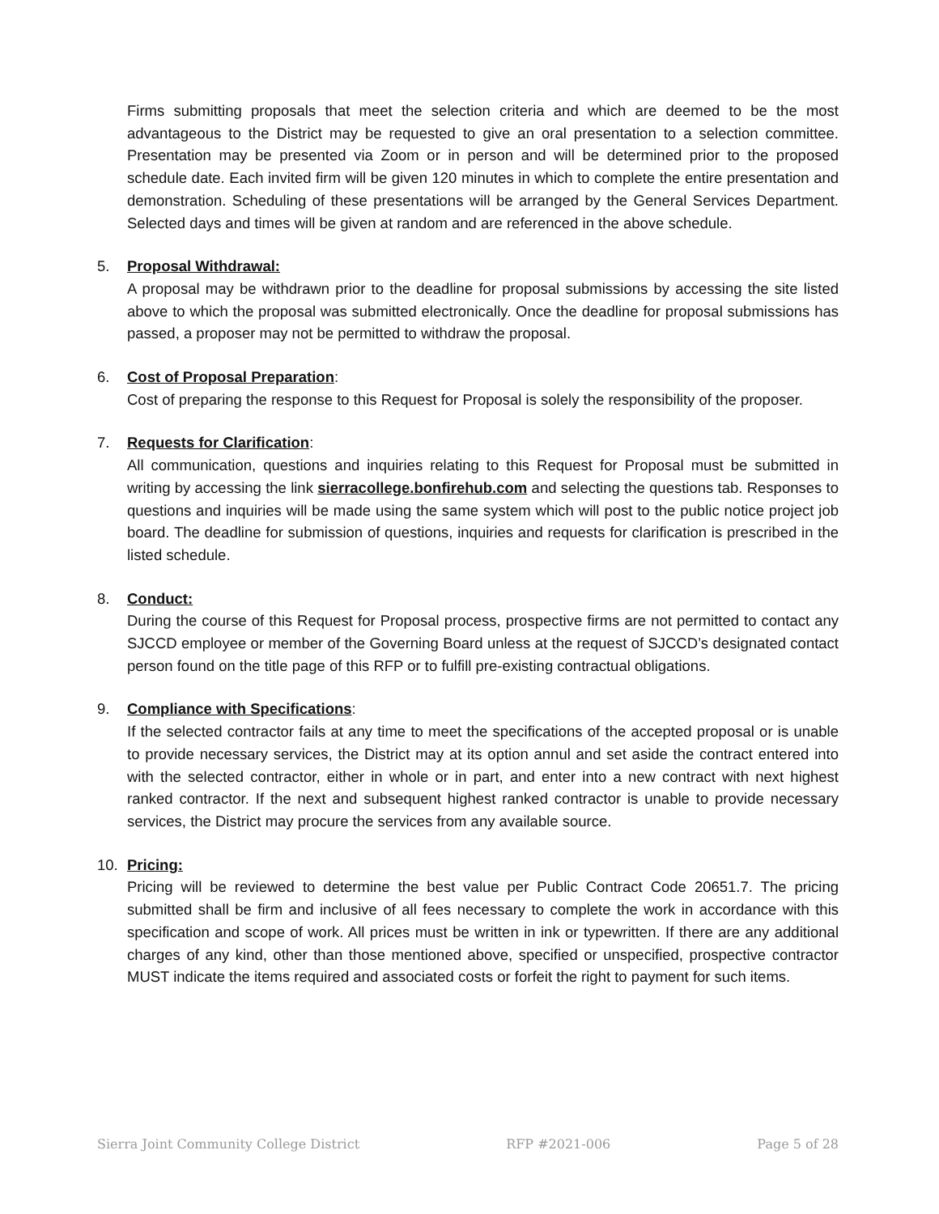Firms submitting proposals that meet the selection criteria and which are deemed to be the most advantageous to the District may be requested to give an oral presentation to a selection committee. Presentation may be presented via Zoom or in person and will be determined prior to the proposed schedule date. Each invited firm will be given 120 minutes in which to complete the entire presentation and demonstration. Scheduling of these presentations will be arranged by the General Services Department. Selected days and times will be given at random and are referenced in the above schedule.
5. Proposal Withdrawal:
A proposal may be withdrawn prior to the deadline for proposal submissions by accessing the site listed above to which the proposal was submitted electronically. Once the deadline for proposal submissions has passed, a proposer may not be permitted to withdraw the proposal.
6. Cost of Proposal Preparation:
Cost of preparing the response to this Request for Proposal is solely the responsibility of the proposer.
7. Requests for Clarification:
All communication, questions and inquiries relating to this Request for Proposal must be submitted in writing by accessing the link sierracollege.bonfirehub.com and selecting the questions tab. Responses to questions and inquiries will be made using the same system which will post to the public notice project job board. The deadline for submission of questions, inquiries and requests for clarification is prescribed in the listed schedule.
8. Conduct:
During the course of this Request for Proposal process, prospective firms are not permitted to contact any SJCCD employee or member of the Governing Board unless at the request of SJCCD’s designated contact person found on the title page of this RFP or to fulfill pre-existing contractual obligations.
9. Compliance with Specifications:
If the selected contractor fails at any time to meet the specifications of the accepted proposal or is unable to provide necessary services, the District may at its option annul and set aside the contract entered into with the selected contractor, either in whole or in part, and enter into a new contract with next highest ranked contractor. If the next and subsequent highest ranked contractor is unable to provide necessary services, the District may procure the services from any available source.
10. Pricing:
Pricing will be reviewed to determine the best value per Public Contract Code 20651.7. The pricing submitted shall be firm and inclusive of all fees necessary to complete the work in accordance with this specification and scope of work. All prices must be written in ink or typewritten. If there are any additional charges of any kind, other than those mentioned above, specified or unspecified, prospective contractor MUST indicate the items required and associated costs or forfeit the right to payment for such items.
Sierra Joint Community College District RFP #2021-006 Page 5 of 28